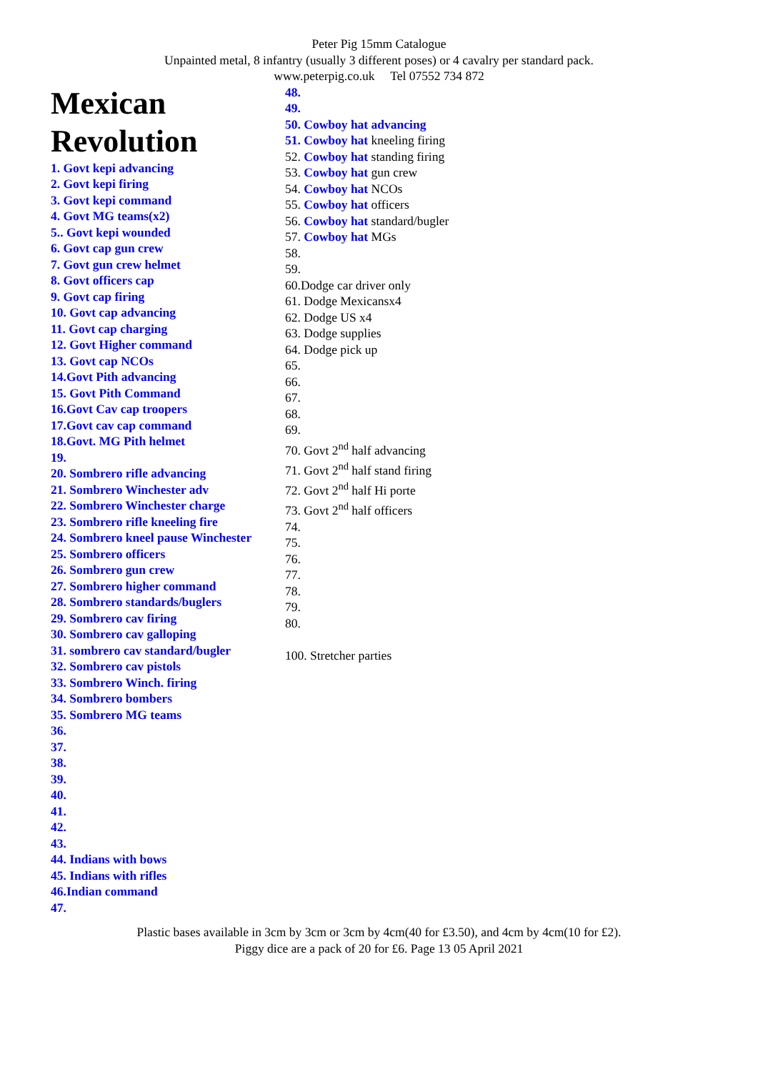Peter Pig 15mm Catalogue
Unpainted metal, 8 infantry (usually 3 different poses) or 4 cavalry per standard pack.
www.peterpig.co.uk Tel 07552 734 872
Mexican Revolution
1. Govt kepi advancing
2. Govt kepi firing
3. Govt kepi command
4. Govt MG teams(x2)
5.. Govt kepi wounded
6. Govt cap gun crew
7. Govt gun crew helmet
8. Govt officers cap
9. Govt cap firing
10. Govt cap advancing
11. Govt cap charging
12. Govt Higher command
13. Govt cap NCOs
14.Govt Pith advancing
15. Govt Pith Command
16.Govt Cav cap troopers
17.Govt cav cap command
18.Govt. MG Pith helmet
19.
20. Sombrero rifle advancing
21. Sombrero Winchester adv
22. Sombrero Winchester charge
23. Sombrero rifle kneeling fire
24. Sombrero kneel pause Winchester
25. Sombrero officers
26. Sombrero gun crew
27. Sombrero higher command
28. Sombrero standards/buglers
29. Sombrero cav firing
30. Sombrero cav galloping
31. sombrero cav standard/bugler
32. Sombrero cav pistols
33. Sombrero Winch. firing
34. Sombrero bombers
35. Sombrero MG teams
36.
37.
38.
39.
40.
41.
42.
43.
44. Indians with bows
45. Indians with rifles
46.Indian command
47.
48.
49.
50. Cowboy hat advancing
51. Cowboy hat kneeling firing
52. Cowboy hat standing firing
53. Cowboy hat gun crew
54. Cowboy hat NCOs
55. Cowboy hat officers
56. Cowboy hat standard/bugler
57. Cowboy hat MGs
58.
59.
60.Dodge car driver only
61. Dodge Mexicansx4
62. Dodge US x4
63. Dodge supplies
64. Dodge pick up
65.
66.
67.
68.
69.
70. Govt 2<sup>nd</sup> half advancing
71. Govt 2<sup>nd</sup> half stand firing
72. Govt 2<sup>nd</sup> half Hi porte
73. Govt 2<sup>nd</sup> half officers
74.
75.
76.
77.
78.
79.
80.
100. Stretcher parties
Plastic bases available in 3cm by 3cm or 3cm by 4cm(40 for £3.50), and 4cm by 4cm(10 for £2).
Piggy dice are a pack of 20 for £6. Page 13 05 April 2021